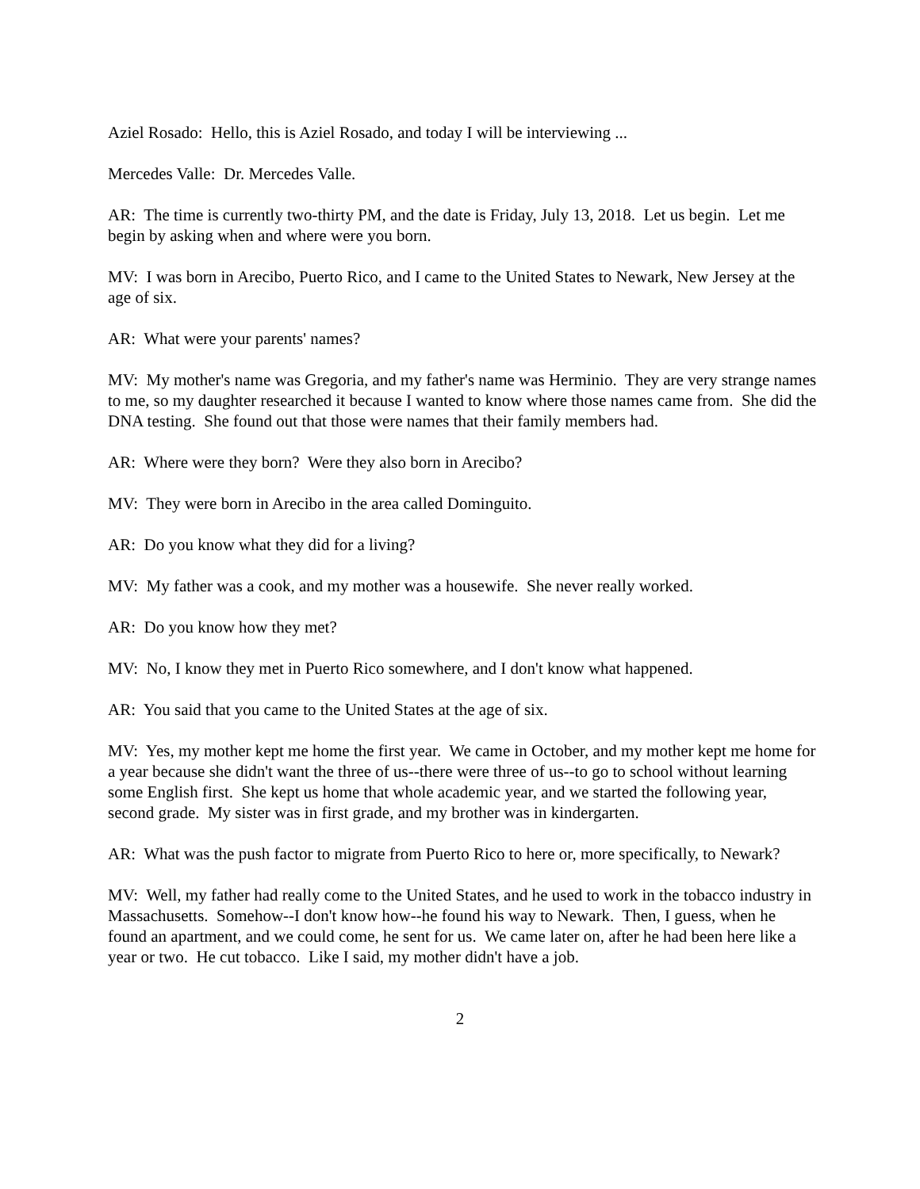Aziel Rosado: Hello, this is Aziel Rosado, and today I will be interviewing ...
Mercedes Valle: Dr. Mercedes Valle.
AR: The time is currently two-thirty PM, and the date is Friday, July 13, 2018. Let us begin. Let me begin by asking when and where were you born.
MV: I was born in Arecibo, Puerto Rico, and I came to the United States to Newark, New Jersey at the age of six.
AR: What were your parents' names?
MV: My mother's name was Gregoria, and my father's name was Herminio. They are very strange names to me, so my daughter researched it because I wanted to know where those names came from. She did the DNA testing. She found out that those were names that their family members had.
AR: Where were they born? Were they also born in Arecibo?
MV: They were born in Arecibo in the area called Dominguito.
AR: Do you know what they did for a living?
MV: My father was a cook, and my mother was a housewife. She never really worked.
AR: Do you know how they met?
MV: No, I know they met in Puerto Rico somewhere, and I don't know what happened.
AR: You said that you came to the United States at the age of six.
MV: Yes, my mother kept me home the first year. We came in October, and my mother kept me home for a year because she didn't want the three of us--there were three of us--to go to school without learning some English first. She kept us home that whole academic year, and we started the following year, second grade. My sister was in first grade, and my brother was in kindergarten.
AR: What was the push factor to migrate from Puerto Rico to here or, more specifically, to Newark?
MV: Well, my father had really come to the United States, and he used to work in the tobacco industry in Massachusetts. Somehow--I don't know how--he found his way to Newark. Then, I guess, when he found an apartment, and we could come, he sent for us. We came later on, after he had been here like a year or two. He cut tobacco. Like I said, my mother didn't have a job.
2